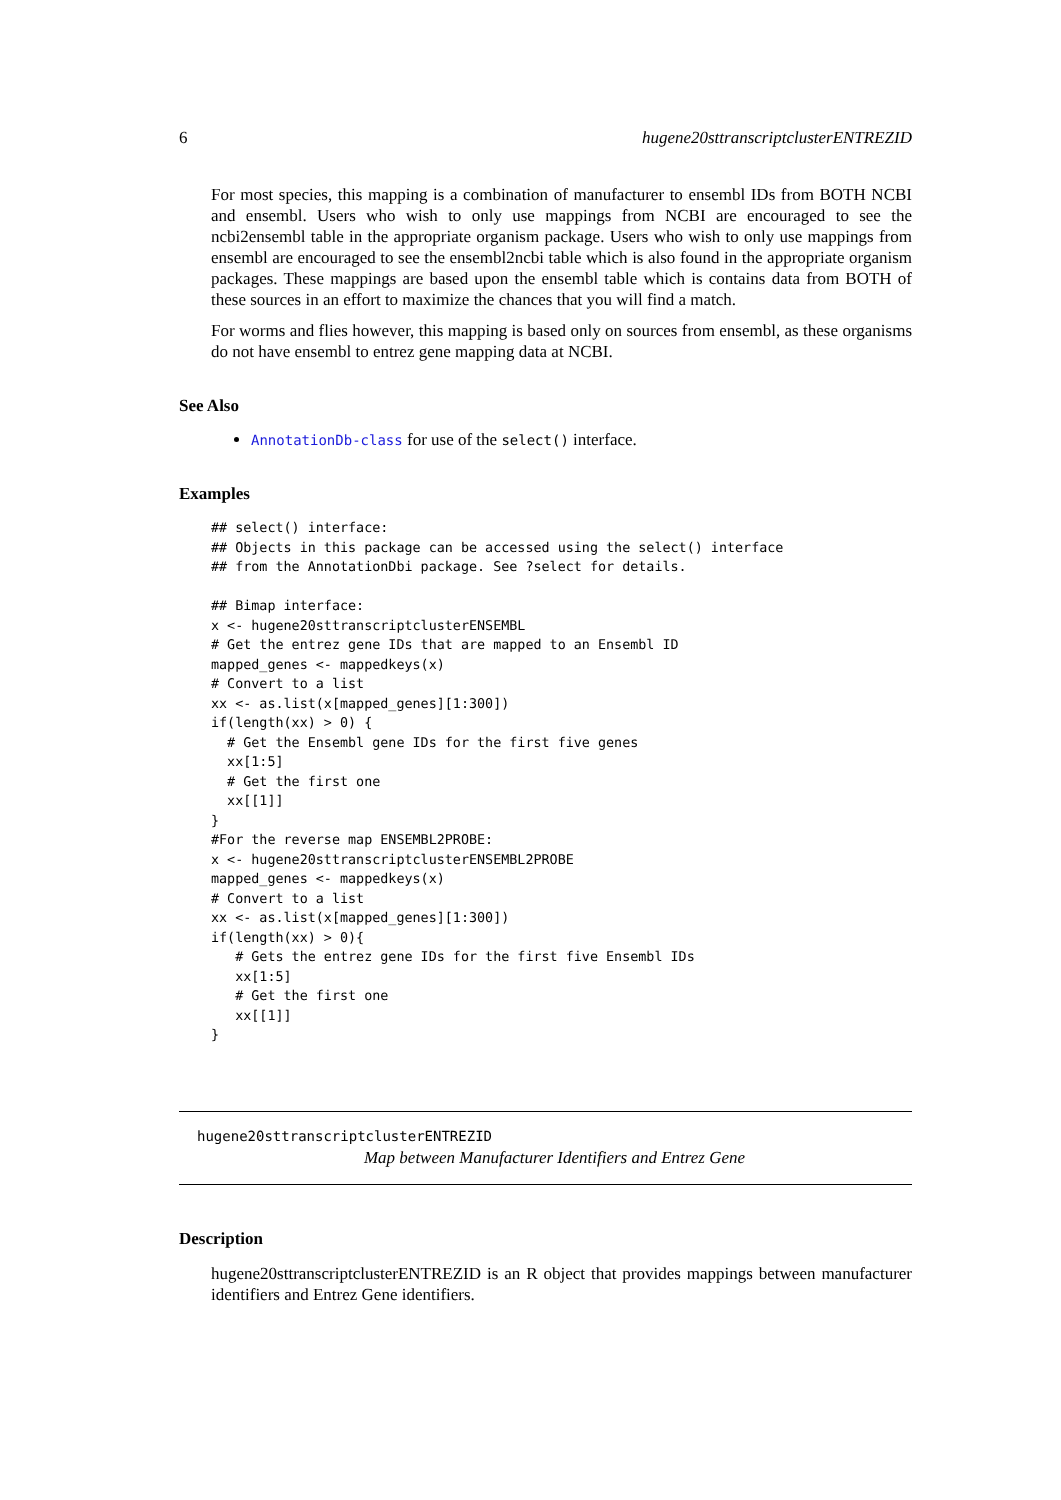6 hugene20sttranscriptclusterENTREZID
For most species, this mapping is a combination of manufacturer to ensembl IDs from BOTH NCBI and ensembl. Users who wish to only use mappings from NCBI are encouraged to see the ncbi2ensembl table in the appropriate organism package. Users who wish to only use mappings from ensembl are encouraged to see the ensembl2ncbi table which is also found in the appropriate organism packages. These mappings are based upon the ensembl table which is contains data from BOTH of these sources in an effort to maximize the chances that you will find a match.
For worms and flies however, this mapping is based only on sources from ensembl, as these organisms do not have ensembl to entrez gene mapping data at NCBI.
See Also
AnnotationDb-class for use of the select() interface.
Examples
## select() interface:
## Objects in this package can be accessed using the select() interface
## from the AnnotationDbi package. See ?select for details.

## Bimap interface:
x <- hugene20sttranscriptclusterENSEMBL
# Get the entrez gene IDs that are mapped to an Ensembl ID
mapped_genes <- mappedkeys(x)
# Convert to a list
xx <- as.list(x[mapped_genes][1:300])
if(length(xx) > 0) {
  # Get the Ensembl gene IDs for the first five genes
  xx[1:5]
  # Get the first one
  xx[[1]]
}
#For the reverse map ENSEMBL2PROBE:
x <- hugene20sttranscriptclusterENSEMBL2PROBE
mapped_genes <- mappedkeys(x)
# Convert to a list
xx <- as.list(x[mapped_genes][1:300])
if(length(xx) > 0){
   # Gets the entrez gene IDs for the first five Ensembl IDs
   xx[1:5]
   # Get the first one
   xx[[1]]
}
hugene20sttranscriptclusterENTREZID
Map between Manufacturer Identifiers and Entrez Gene
Description
hugene20sttranscriptclusterENTREZID is an R object that provides mappings between manufacturer identifiers and Entrez Gene identifiers.